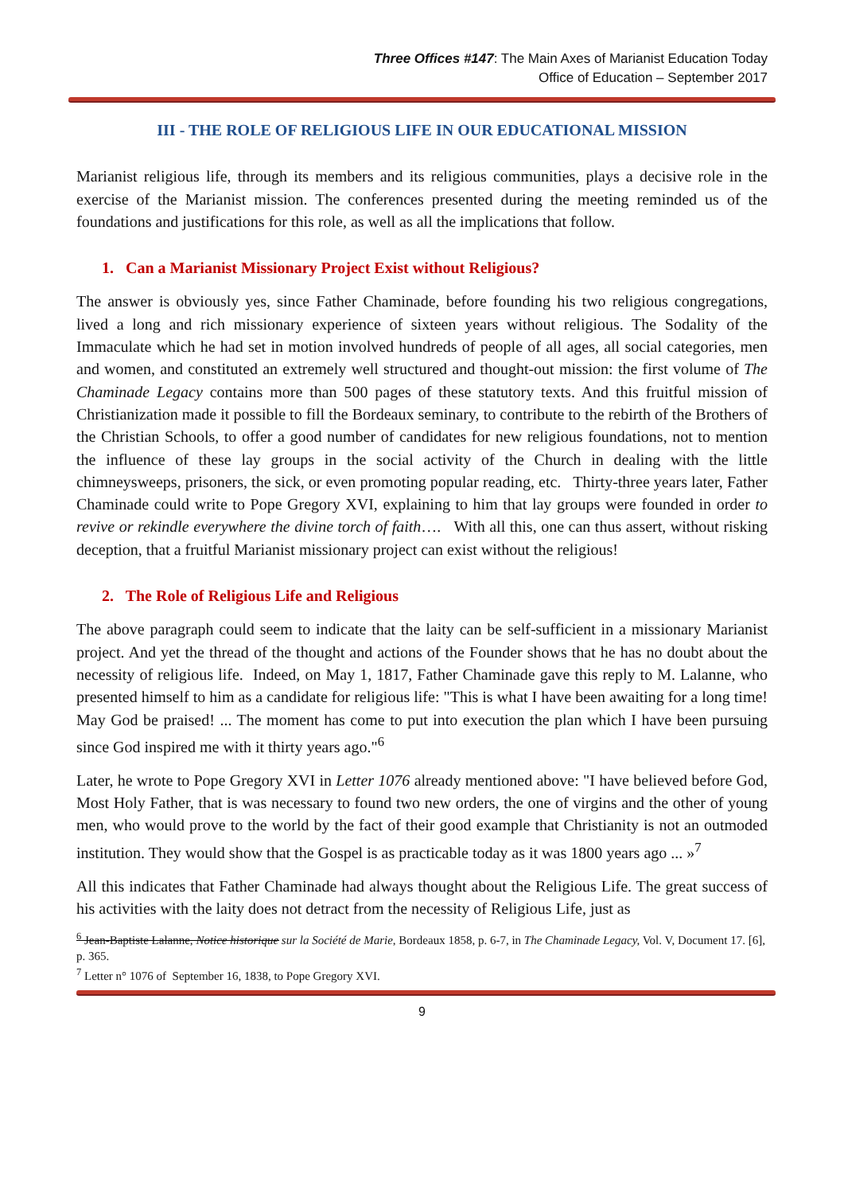Three Offices #147: The Main Axes of Marianist Education Today
Office of Education – September 2017
III - THE ROLE OF RELIGIOUS LIFE IN OUR EDUCATIONAL MISSION
Marianist religious life, through its members and its religious communities, plays a decisive role in the exercise of the Marianist mission. The conferences presented during the meeting reminded us of the foundations and justifications for this role, as well as all the implications that follow.
1. Can a Marianist Missionary Project Exist without Religious?
The answer is obviously yes, since Father Chaminade, before founding his two religious congregations, lived a long and rich missionary experience of sixteen years without religious. The Sodality of the Immaculate which he had set in motion involved hundreds of people of all ages, all social categories, men and women, and constituted an extremely well structured and thought-out mission: the first volume of The Chaminade Legacy contains more than 500 pages of these statutory texts. And this fruitful mission of Christianization made it possible to fill the Bordeaux seminary, to contribute to the rebirth of the Brothers of the Christian Schools, to offer a good number of candidates for new religious foundations, not to mention the influence of these lay groups in the social activity of the Church in dealing with the little chimneysweeps, prisoners, the sick, or even promoting popular reading, etc. Thirty-three years later, Father Chaminade could write to Pope Gregory XVI, explaining to him that lay groups were founded in order to revive or rekindle everywhere the divine torch of faith…. With all this, one can thus assert, without risking deception, that a fruitful Marianist missionary project can exist without the religious!
2. The Role of Religious Life and Religious
The above paragraph could seem to indicate that the laity can be self-sufficient in a missionary Marianist project. And yet the thread of the thought and actions of the Founder shows that he has no doubt about the necessity of religious life. Indeed, on May 1, 1817, Father Chaminade gave this reply to M. Lalanne, who presented himself to him as a candidate for religious life: "This is what I have been awaiting for a long time! May God be praised! ... The moment has come to put into execution the plan which I have been pursuing since God inspired me with it thirty years ago."<sup>6</sup>
Later, he wrote to Pope Gregory XVI in Letter 1076 already mentioned above: "I have believed before God, Most Holy Father, that is was necessary to found two new orders, the one of virgins and the other of young men, who would prove to the world by the fact of their good example that Christianity is not an outmoded institution. They would show that the Gospel is as practicable today as it was 1800 years ago ... »<sup>7</sup>
All this indicates that Father Chaminade had always thought about the Religious Life. The great success of his activities with the laity does not detract from the necessity of Religious Life, just as
<sup>6</sup> Jean-Baptiste Lalanne, Notice historique sur la Société de Marie, Bordeaux 1858, p. 6-7, in The Chaminade Legacy, Vol. V, Document 17. [6], p. 365.
<sup>7</sup> Letter n° 1076 of September 16, 1838, to Pope Gregory XVI.
9